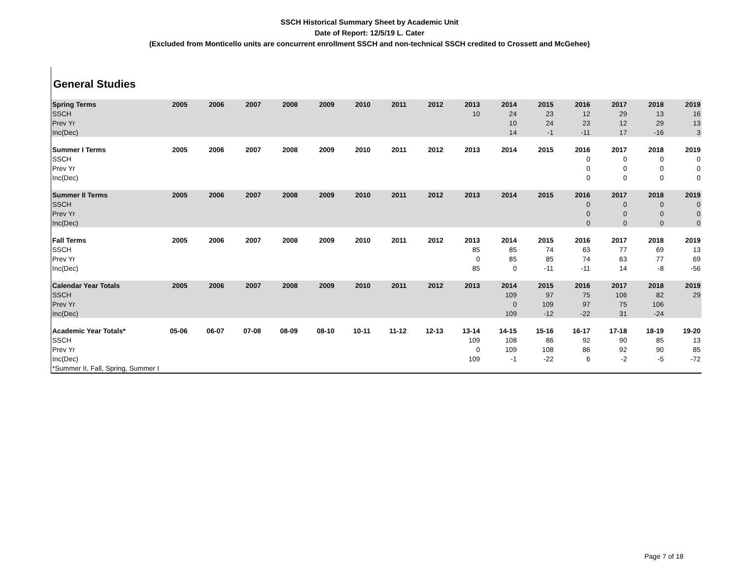SSCH Historical Summary Sheet by Academic Unit
Date of Report: 12/5/19 L. Cater
(Excluded from Monticello units are concurrent enrollment SSCH and non-technical SSCH credited to Crossett and McGehee)
General Studies
| Spring Terms | 2005 | 2006 | 2007 | 2008 | 2009 | 2010 | 2011 | 2012 | 2013 | 2014 | 2015 | 2016 | 2017 | 2018 | 2019 |
| --- | --- | --- | --- | --- | --- | --- | --- | --- | --- | --- | --- | --- | --- | --- | --- |
| SSCH | | | | | | | | | 10 | 24 | 23 | 12 | 29 | 13 | 16 |
| Prev Yr | | | | | | | | | | 10 | 24 | 23 | 12 | 29 | 13 |
| Inc(Dec) | | | | | | | | | | 14 | -1 | -11 | 17 | -16 | 3 |
| Summer I Terms | 2005 | 2006 | 2007 | 2008 | 2009 | 2010 | 2011 | 2012 | 2013 | 2014 | 2015 | 2016 | 2017 | 2018 | 2019 |
| SSCH | | | | | | | | | | | | 0 | 0 | 0 | 0 |
| Prev Yr | | | | | | | | | | | | 0 | 0 | 0 | 0 |
| Inc(Dec) | | | | | | | | | | | | 0 | 0 | 0 | 0 |
| Summer II Terms | 2005 | 2006 | 2007 | 2008 | 2009 | 2010 | 2011 | 2012 | 2013 | 2014 | 2015 | 2016 | 2017 | 2018 | 2019 |
| SSCH | | | | | | | | | | | | 0 | 0 | 0 | 0 |
| Prev Yr | | | | | | | | | | | | 0 | 0 | 0 | 0 |
| Inc(Dec) | | | | | | | | | | | | 0 | 0 | 0 | 0 |
| Fall Terms | 2005 | 2006 | 2007 | 2008 | 2009 | 2010 | 2011 | 2012 | 2013 | 2014 | 2015 | 2016 | 2017 | 2018 | 2019 |
| SSCH | | | | | | | | | 85 | 85 | 74 | 63 | 77 | 69 | 13 |
| Prev Yr | | | | | | | | | 0 | 85 | 85 | 74 | 63 | 77 | 69 |
| Inc(Dec) | | | | | | | | | 85 | 0 | -11 | -11 | 14 | -8 | -56 |
| Calendar Year Totals | 2005 | 2006 | 2007 | 2008 | 2009 | 2010 | 2011 | 2012 | 2013 | 2014 | 2015 | 2016 | 2017 | 2018 | 2019 |
| SSCH | | | | | | | | | | 109 | 97 | 75 | 106 | 82 | 29 |
| Prev Yr | | | | | | | | | | 0 | 109 | 97 | 75 | 106 | |
| Inc(Dec) | | | | | | | | | | 109 | -12 | -22 | 31 | -24 | |
| Academic Year Totals* | 05-06 | 06-07 | 07-08 | 08-09 | 08-10 | 10-11 | 11-12 | 12-13 | 13-14 | 14-15 | 15-16 | 16-17 | 17-18 | 18-19 | 19-20 |
| SSCH | | | | | | | | | 109 | 108 | 86 | 92 | 90 | 85 | 13 |
| Prev Yr | | | | | | | | | 0 | 109 | 108 | 86 | 92 | 90 | 85 |
| Inc(Dec) | | | | | | | | | 109 | -1 | -22 | 6 | -2 | -5 | -72 |
| *Summer II, Fall, Spring, Summer I | | | | | | | | | | | | | | | |
Page 7 of 18